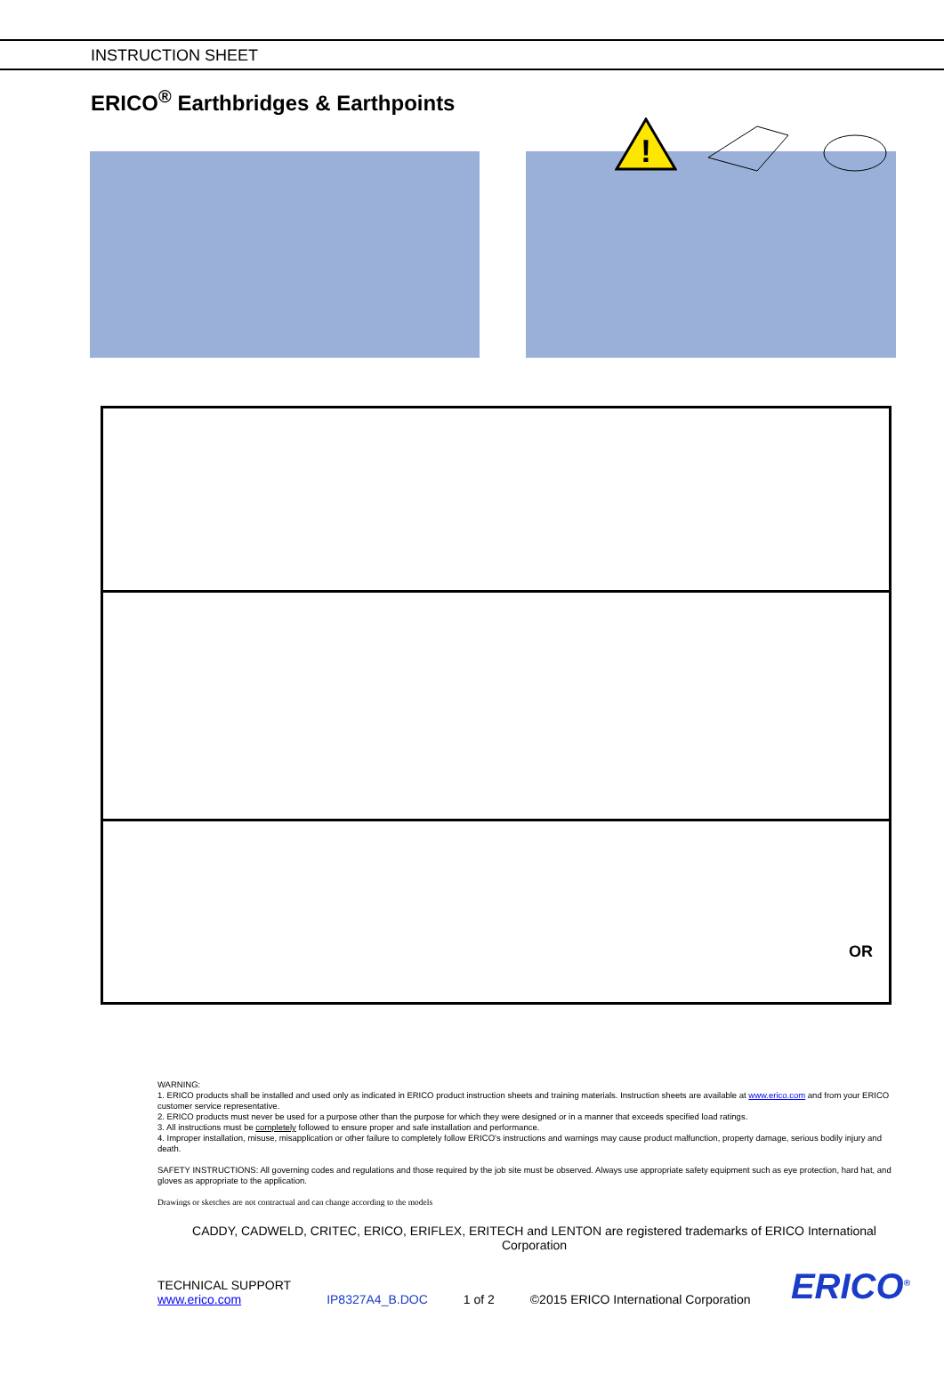INSTRUCTION SHEET
ERICO<sup>®</sup> Earthbridges & Earthpoints
!
OR
WARNING:
1. ERICO products shall be installed and used only as indicated in ERICO product instruction sheets and training materials. Instruction sheets are available at www.erico.com and from your ERICO customer service representative.
2. ERICO products must never be used for a purpose other than the purpose for which they were designed or in a manner that exceeds specified load ratings.
3. All instructions must be completely followed to ensure proper and safe installation and performance.
4. Improper installation, misuse, misapplication or other failure to completely follow ERICO's instructions and warnings may cause product malfunction, property damage, serious bodily injury and death.
SAFETY INSTRUCTIONS: All governing codes and regulations and those required by the job site must be observed. Always use appropriate safety equipment such as eye protection, hard hat, and gloves as appropriate to the application.
Drawings or sketches are not contractual and can change according to the models
CADDY, CADWELD, CRITEC, ERICO, ERIFLEX, ERITECH and LENTON are registered trademarks of ERICO International Corporation
TECHNICAL SUPPORT
www.erico.com
IP8327A4_B.DOC
1 of 2
©2015 ERICO International Corporation
ERICO<sup>®</sup>